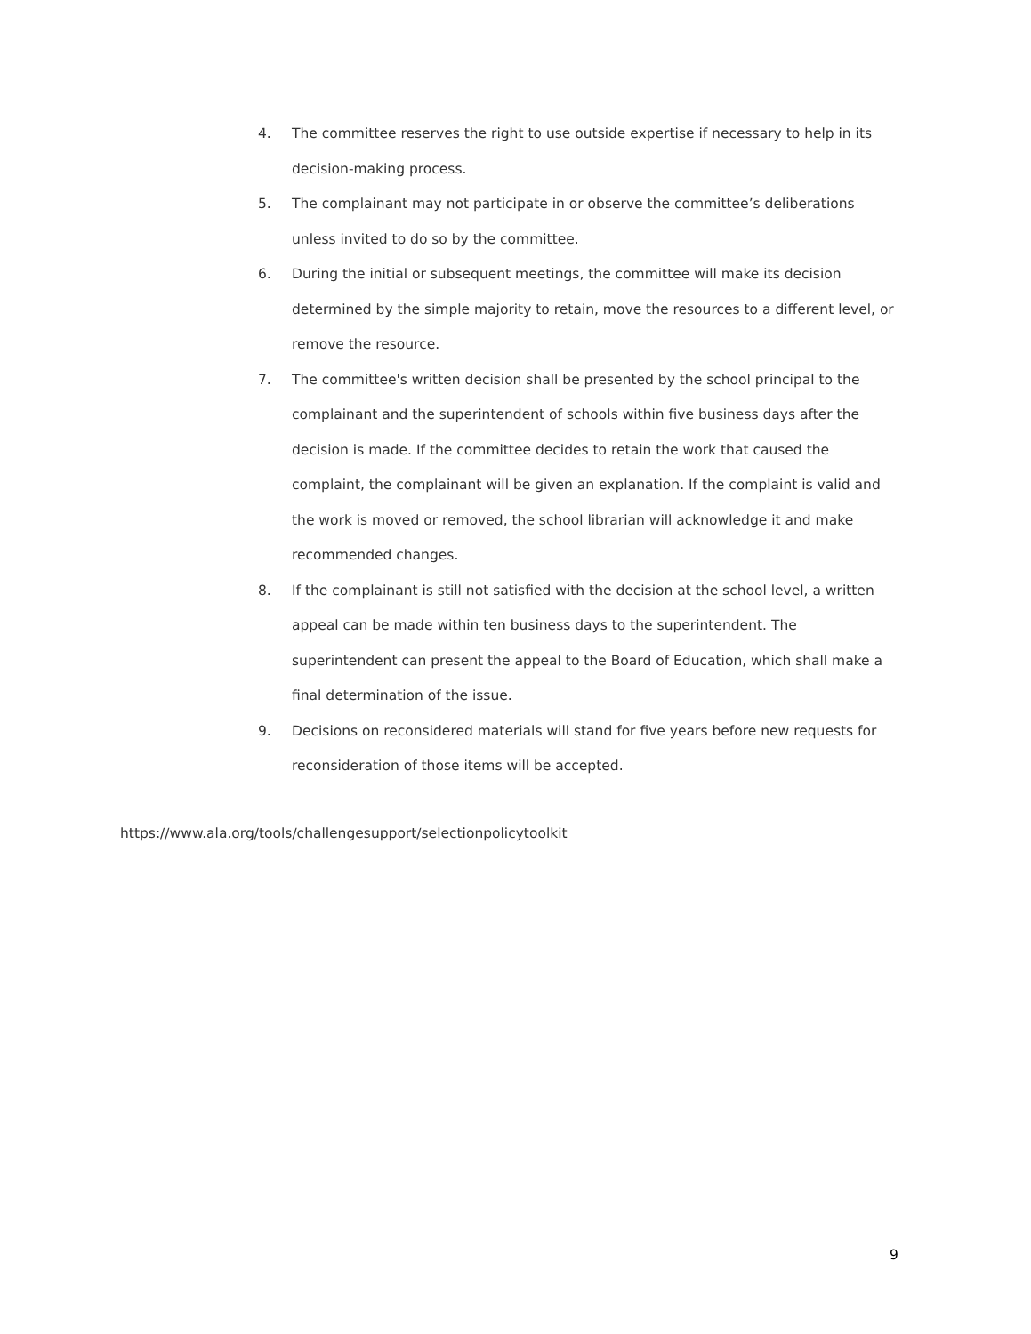4. The committee reserves the right to use outside expertise if necessary to help in its decision-making process.
5. The complainant may not participate in or observe the committee’s deliberations unless invited to do so by the committee.
6. During the initial or subsequent meetings, the committee will make its decision determined by the simple majority to retain, move the resources to a different level, or remove the resource.
7. The committee's written decision shall be presented by the school principal to the complainant and the superintendent of schools within five business days after the decision is made. If the committee decides to retain the work that caused the complaint, the complainant will be given an explanation. If the complaint is valid and the work is moved or removed, the school librarian will acknowledge it and make recommended changes.
8. If the complainant is still not satisfied with the decision at the school level, a written appeal can be made within ten business days to the superintendent. The superintendent can present the appeal to the Board of Education, which shall make a final determination of the issue.
9. Decisions on reconsidered materials will stand for five years before new requests for reconsideration of those items will be accepted.
https://www.ala.org/tools/challengesupport/selectionpolicytoolkit
9